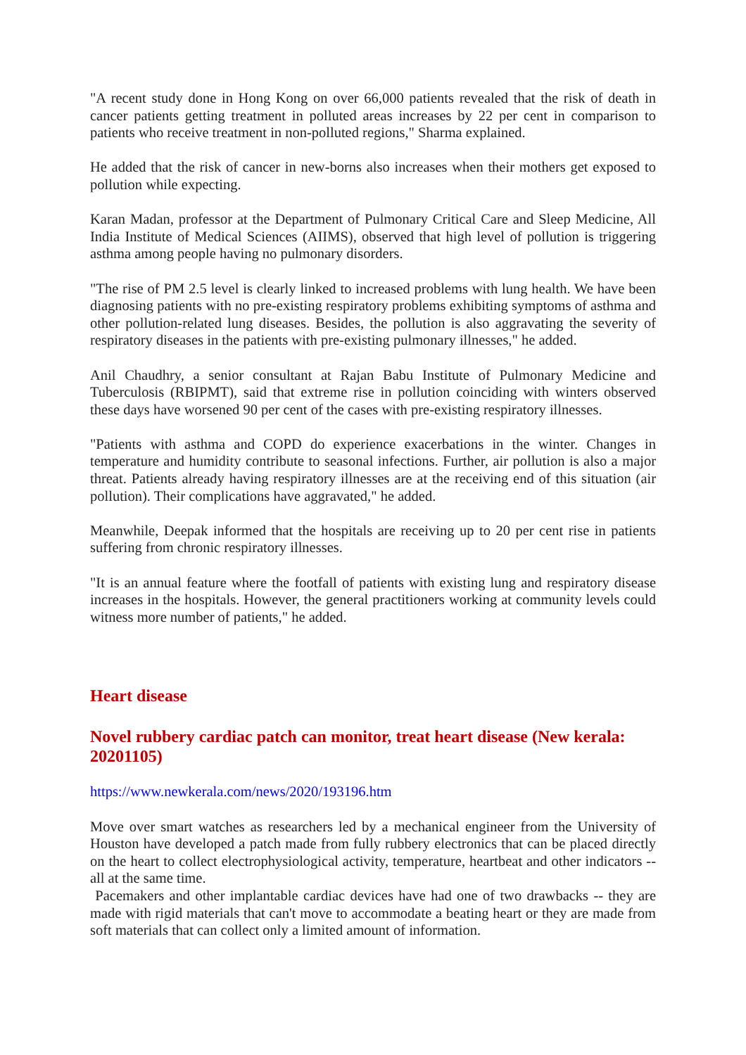"A recent study done in Hong Kong on over 66,000 patients revealed that the risk of death in cancer patients getting treatment in polluted areas increases by 22 per cent in comparison to patients who receive treatment in non-polluted regions," Sharma explained.
He added that the risk of cancer in new-borns also increases when their mothers get exposed to pollution while expecting.
Karan Madan, professor at the Department of Pulmonary Critical Care and Sleep Medicine, All India Institute of Medical Sciences (AIIMS), observed that high level of pollution is triggering asthma among people having no pulmonary disorders.
"The rise of PM 2.5 level is clearly linked to increased problems with lung health. We have been diagnosing patients with no pre-existing respiratory problems exhibiting symptoms of asthma and other pollution-related lung diseases. Besides, the pollution is also aggravating the severity of respiratory diseases in the patients with pre-existing pulmonary illnesses," he added.
Anil Chaudhry, a senior consultant at Rajan Babu Institute of Pulmonary Medicine and Tuberculosis (RBIPMT), said that extreme rise in pollution coinciding with winters observed these days have worsened 90 per cent of the cases with pre-existing respiratory illnesses.
"Patients with asthma and COPD do experience exacerbations in the winter. Changes in temperature and humidity contribute to seasonal infections. Further, air pollution is also a major threat. Patients already having respiratory illnesses are at the receiving end of this situation (air pollution). Their complications have aggravated," he added.
Meanwhile, Deepak informed that the hospitals are receiving up to 20 per cent rise in patients suffering from chronic respiratory illnesses.
"It is an annual feature where the footfall of patients with existing lung and respiratory disease increases in the hospitals. However, the general practitioners working at community levels could witness more number of patients," he added.
Heart disease
Novel rubbery cardiac patch can monitor, treat heart disease (New kerala: 20201105)
https://www.newkerala.com/news/2020/193196.htm
Move over smart watches as researchers led by a mechanical engineer from the University of Houston have developed a patch made from fully rubbery electronics that can be placed directly on the heart to collect electrophysiological activity, temperature, heartbeat and other indicators -- all at the same time.
Pacemakers and other implantable cardiac devices have had one of two drawbacks -- they are made with rigid materials that can't move to accommodate a beating heart or they are made from soft materials that can collect only a limited amount of information.